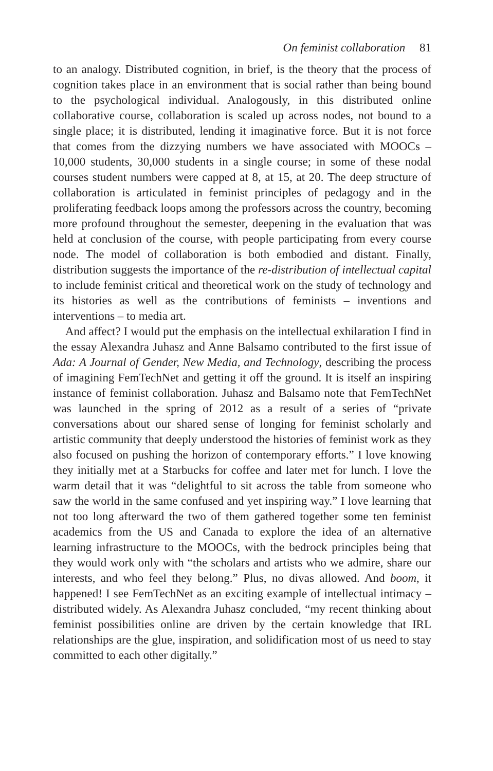On feminist collaboration 81
to an analogy. Distributed cognition, in brief, is the theory that the process of cognition takes place in an environment that is social rather than being bound to the psychological individual. Analogously, in this distributed online collaborative course, collaboration is scaled up across nodes, not bound to a single place; it is distributed, lending it imaginative force. But it is not force that comes from the dizzying numbers we have associated with MOOCs – 10,000 students, 30,000 students in a single course; in some of these nodal courses student numbers were capped at 8, at 15, at 20. The deep structure of collaboration is articulated in feminist principles of pedagogy and in the proliferating feedback loops among the professors across the country, becoming more profound throughout the semester, deepening in the evaluation that was held at conclusion of the course, with people participating from every course node. The model of collaboration is both embodied and distant. Finally, distribution suggests the importance of the re-distribution of intellectual capital to include feminist critical and theoretical work on the study of technology and its histories as well as the contributions of feminists – inventions and interventions – to media art.
And affect? I would put the emphasis on the intellectual exhilaration I find in the essay Alexandra Juhasz and Anne Balsamo contributed to the first issue of Ada: A Journal of Gender, New Media, and Technology, describing the process of imagining FemTechNet and getting it off the ground. It is itself an inspiring instance of feminist collaboration. Juhasz and Balsamo note that FemTechNet was launched in the spring of 2012 as a result of a series of “private conversations about our shared sense of longing for feminist scholarly and artistic community that deeply understood the histories of feminist work as they also focused on pushing the horizon of contemporary efforts.” I love knowing they initially met at a Starbucks for coffee and later met for lunch. I love the warm detail that it was “delightful to sit across the table from someone who saw the world in the same confused and yet inspiring way.” I love learning that not too long afterward the two of them gathered together some ten feminist academics from the US and Canada to explore the idea of an alternative learning infrastructure to the MOOCs, with the bedrock principles being that they would work only with “the scholars and artists who we admire, share our interests, and who feel they belong.” Plus, no divas allowed. And boom, it happened! I see FemTechNet as an exciting example of intellectual intimacy – distributed widely. As Alexandra Juhasz concluded, “my recent thinking about feminist possibilities online are driven by the certain knowledge that IRL relationships are the glue, inspiration, and solidification most of us need to stay committed to each other digitally.”